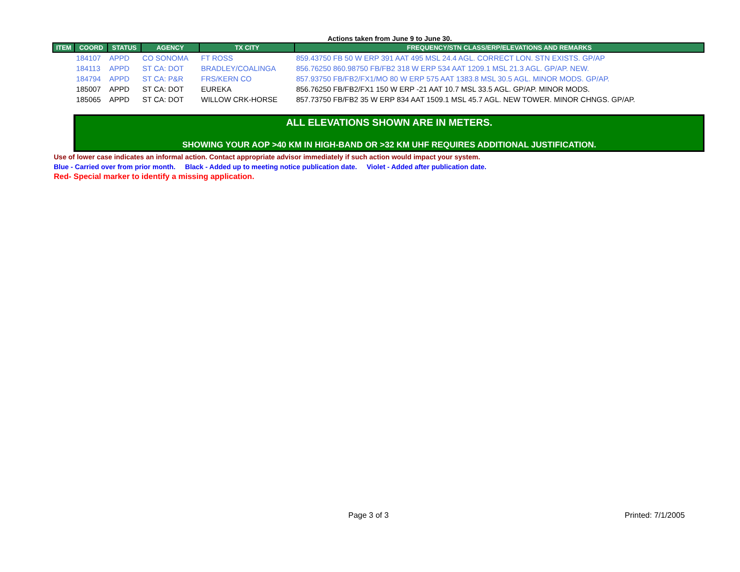Actions taken from June 9 to June 30.
| ITEM | COORD | STATUS | AGENCY | TX CITY | FREQUENCY/STN CLASS/ERP/ELEVATIONS AND REMARKS |
| --- | --- | --- | --- | --- | --- |
| | 184107 | APPD | CO SONOMA | FT ROSS | 859.43750 FB 50 W ERP 391 AAT 495 MSL 24.4 AGL. CORRECT LON. STN EXISTS. GP/AP |
| | 184113 | APPD | ST CA: DOT | BRADLEY/COALINGA | 856.76250 860.98750 FB/FB2 318 W ERP 534 AAT 1209.1 MSL 21.3 AGL. GP/AP. NEW. |
| | 184794 | APPD | ST CA: P&R | FRS/KERN CO | 857.93750 FB/FB2/FX1/MO 80 W ERP 575 AAT 1383.8 MSL 30.5 AGL. MINOR MODS. GP/AP. |
| | 185007 | APPD | ST CA: DOT | EUREKA | 856.76250 FB/FB2/FX1 150 W ERP -21 AAT 10.7 MSL 33.5 AGL. GP/AP. MINOR MODS. |
| | 185065 | APPD | ST CA: DOT | WILLOW CRK-HORSE | 857.73750 FB/FB2 35 W ERP 834 AAT 1509.1 MSL 45.7 AGL. NEW TOWER. MINOR CHNGS. GP/AP. |
ALL ELEVATIONS SHOWN ARE IN METERS.
SHOWING YOUR AOP >40 KM IN HIGH-BAND OR >32 KM UHF REQUIRES ADDITIONAL JUSTIFICATION.
Use of lower case indicates an informal action. Contact appropriate advisor immediately if such action would impact your system.
Blue - Carried over from prior month. Black - Added up to meeting notice publication date. Violet - Added after publication date.
Red- Special marker to identify a missing application.
Page 3 of 3 Printed: 7/1/2005